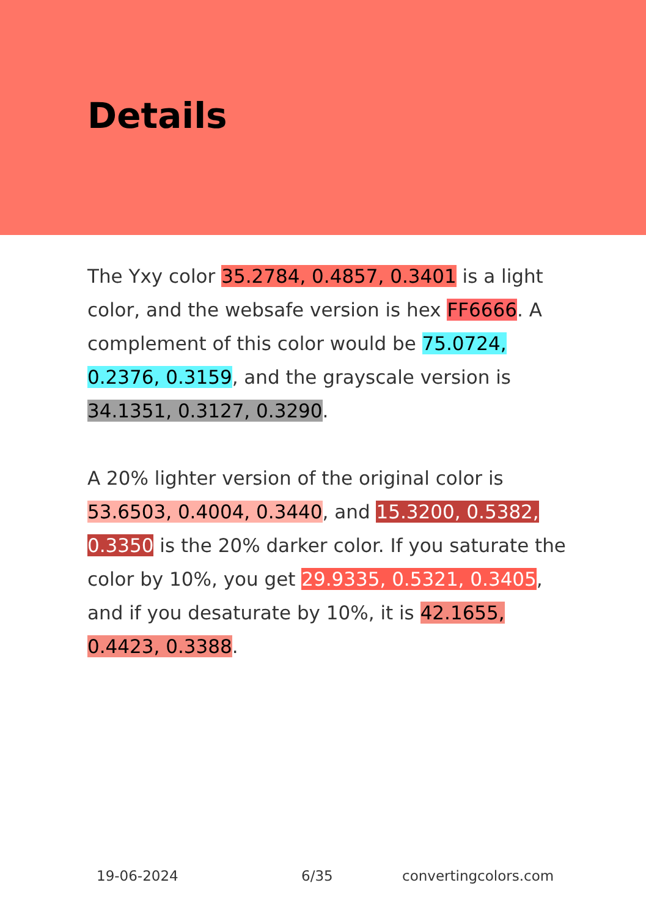Details
The Yxy color 35.2784, 0.4857, 0.3401 is a light color, and the websafe version is hex FF6666. A complement of this color would be 75.0724, 0.2376, 0.3159, and the grayscale version is 34.1351, 0.3127, 0.3290.
A 20% lighter version of the original color is 53.6503, 0.4004, 0.3440, and 15.3200, 0.5382, 0.3350 is the 20% darker color. If you saturate the color by 10%, you get 29.9335, 0.5321, 0.3405, and if you desaturate by 10%, it is 42.1655, 0.4423, 0.3388.
19-06-2024 6/35 convertingcolors.com